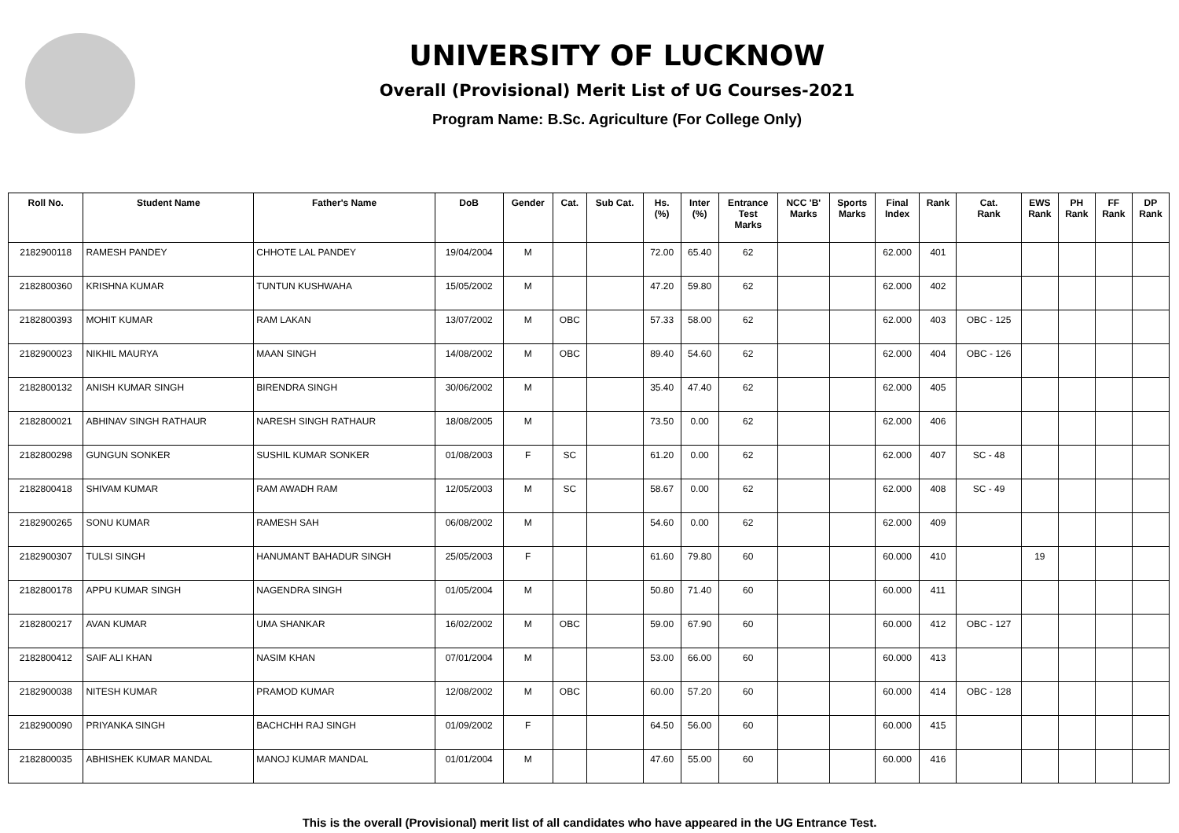UNIVERSITY OF LUCKNOW
Overall (Provisional) Merit List of UG Courses-2021
Program Name: B.Sc. Agriculture (For College Only)
| Roll No. | Student Name | Father's Name | DoB | Gender | Cat. | Sub Cat. | Hs. (%) | Inter (%) | Entrance Test Marks | NCC 'B' Marks | Sports Marks | Final Index | Rank | Cat. Rank | EWS Rank | PH Rank | FF Rank | DP Rank |
| --- | --- | --- | --- | --- | --- | --- | --- | --- | --- | --- | --- | --- | --- | --- | --- | --- | --- | --- |
| 2182900118 | RAMESH PANDEY | CHHOTE LAL PANDEY | 19/04/2004 | M | | | 72.00 | 65.40 | 62 | | | 62.000 | 401 | | | | | |
| 2182800360 | KRISHNA KUMAR | TUNTUN KUSHWAHA | 15/05/2002 | M | | | 47.20 | 59.80 | 62 | | | 62.000 | 402 | | | | | |
| 2182800393 | MOHIT KUMAR | RAM LAKAN | 13/07/2002 | M | OBC | | 57.33 | 58.00 | 62 | | | 62.000 | 403 | OBC - 125 | | | | |
| 2182900023 | NIKHIL MAURYA | MAAN SINGH | 14/08/2002 | M | OBC | | 89.40 | 54.60 | 62 | | | 62.000 | 404 | OBC - 126 | | | | |
| 2182800132 | ANISH KUMAR SINGH | BIRENDRA SINGH | 30/06/2002 | M | | | 35.40 | 47.40 | 62 | | | 62.000 | 405 | | | | | |
| 2182800021 | ABHINAV SINGH RATHAUR | NARESH SINGH RATHAUR | 18/08/2005 | M | | | 73.50 | 0.00 | 62 | | | 62.000 | 406 | | | | | |
| 2182800298 | GUNGUN SONKER | SUSHIL KUMAR SONKER | 01/08/2003 | F | SC | | 61.20 | 0.00 | 62 | | | 62.000 | 407 | SC - 48 | | | | |
| 2182800418 | SHIVAM KUMAR | RAM AWADH RAM | 12/05/2003 | M | SC | | 58.67 | 0.00 | 62 | | | 62.000 | 408 | SC - 49 | | | | |
| 2182900265 | SONU KUMAR | RAMESH SAH | 06/08/2002 | M | | | 54.60 | 0.00 | 62 | | | 62.000 | 409 | | | | | |
| 2182900307 | TULSI SINGH | HANUMANT BAHADUR SINGH | 25/05/2003 | F | | | 61.60 | 79.80 | 60 | | | 60.000 | 410 | | 19 | | | |
| 2182800178 | APPU KUMAR SINGH | NAGENDRA SINGH | 01/05/2004 | M | | | 50.80 | 71.40 | 60 | | | 60.000 | 411 | | | | | |
| 2182800217 | AVAN KUMAR | UMA SHANKAR | 16/02/2002 | M | OBC | | 59.00 | 67.90 | 60 | | | 60.000 | 412 | OBC - 127 | | | | |
| 2182800412 | SAIF ALI KHAN | NASIM KHAN | 07/01/2004 | M | | | 53.00 | 66.00 | 60 | | | 60.000 | 413 | | | | | |
| 2182900038 | NITESH KUMAR | PRAMOD KUMAR | 12/08/2002 | M | OBC | | 60.00 | 57.20 | 60 | | | 60.000 | 414 | OBC - 128 | | | | |
| 2182900090 | PRIYANKA SINGH | BACHCHH RAJ SINGH | 01/09/2002 | F | | | 64.50 | 56.00 | 60 | | | 60.000 | 415 | | | | | |
| 2182800035 | ABHISHEK KUMAR MANDAL | MANOJ KUMAR MANDAL | 01/01/2004 | M | | | 47.60 | 55.00 | 60 | | | 60.000 | 416 | | | | | |
This is the overall (Provisional) merit list of all candidates who have appeared in the UG Entrance Test.